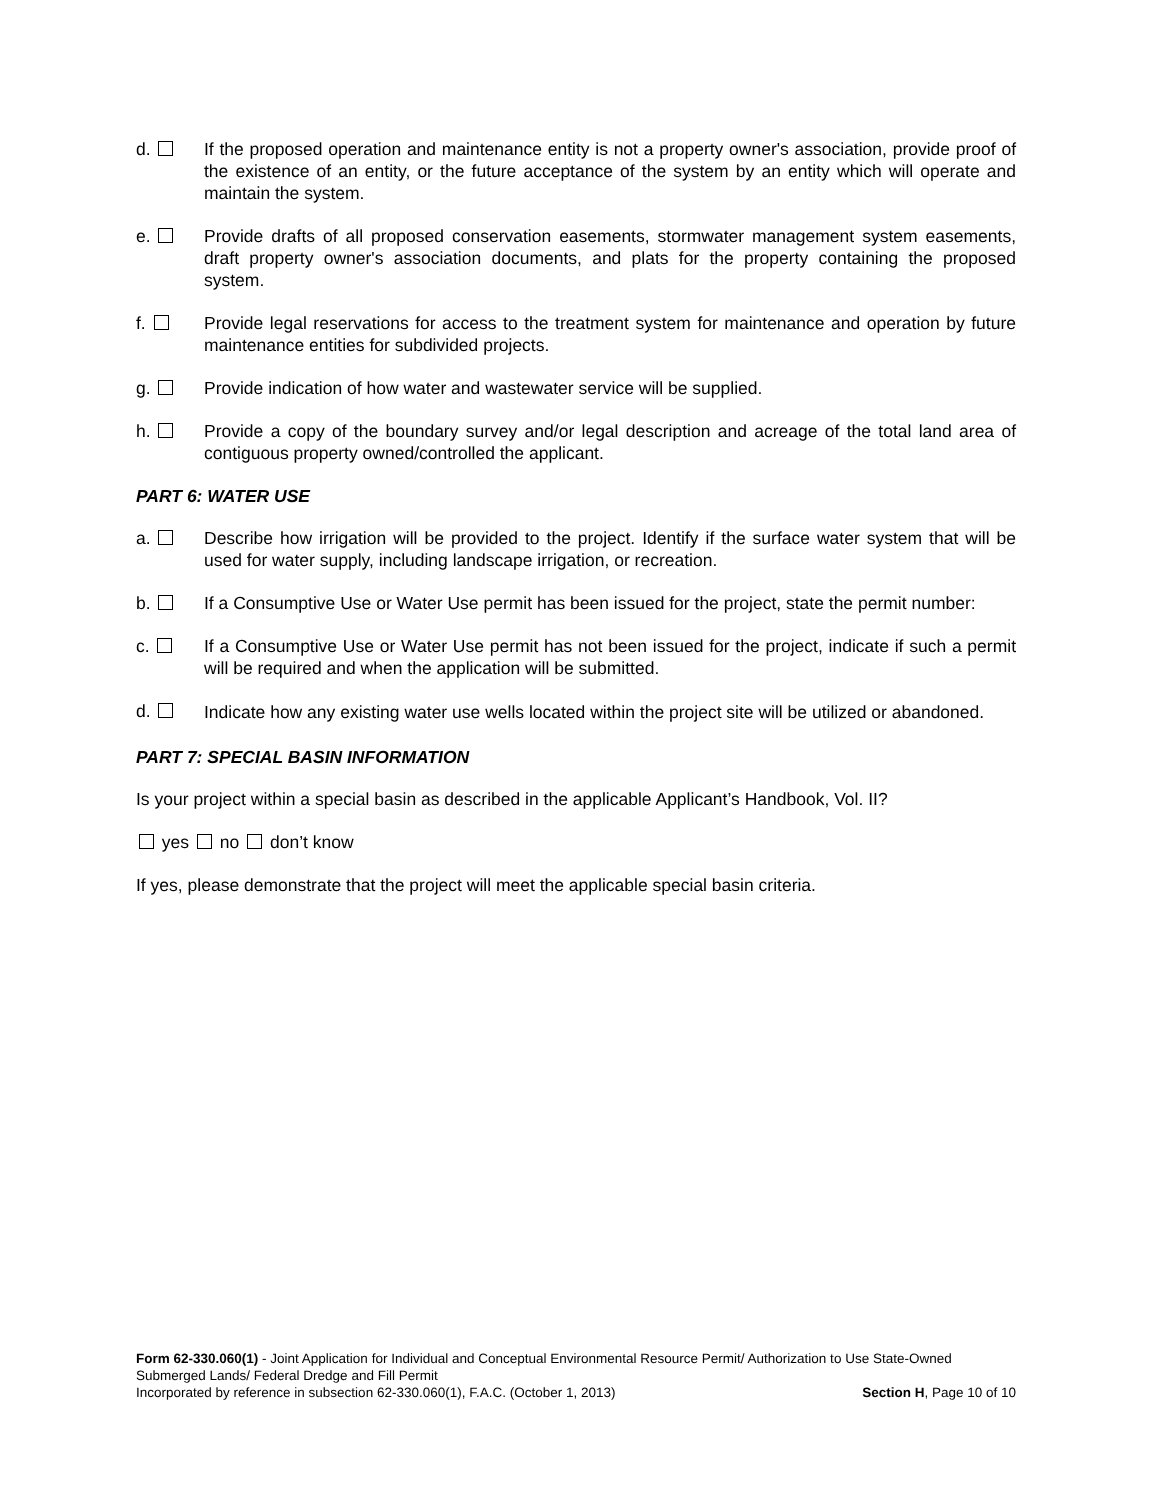d. If the proposed operation and maintenance entity is not a property owner's association, provide proof of the existence of an entity, or the future acceptance of the system by an entity which will operate and maintain the system.
e. Provide drafts of all proposed conservation easements, stormwater management system easements, draft property owner's association documents, and plats for the property containing the proposed system.
f. Provide legal reservations for access to the treatment system for maintenance and operation by future maintenance entities for subdivided projects.
g. Provide indication of how water and wastewater service will be supplied.
h. Provide a copy of the boundary survey and/or legal description and acreage of the total land area of contiguous property owned/controlled the applicant.
PART 6: WATER USE
a. Describe how irrigation will be provided to the project. Identify if the surface water system that will be used for water supply, including landscape irrigation, or recreation.
b. If a Consumptive Use or Water Use permit has been issued for the project, state the permit number:
c. If a Consumptive Use or Water Use permit has not been issued for the project, indicate if such a permit will be required and when the application will be submitted.
d.
Indicate how any existing water use wells located within the project site will be utilized or abandoned.
PART 7: SPECIAL BASIN INFORMATION
Is your project within a special basin as described in the applicable Applicant’s Handbook, Vol. II?
yes no don’t know
If yes, please demonstrate that the project will meet the applicable special basin criteria.
Form 62-330.060(1) - Joint Application for Individual and Conceptual Environmental Resource Permit/ Authorization to Use State-Owned Submerged Lands/ Federal Dredge and Fill Permit
Incorporated by reference in subsection 62-330.060(1), F.A.C. (October 1, 2013) Section H, Page 10 of 10